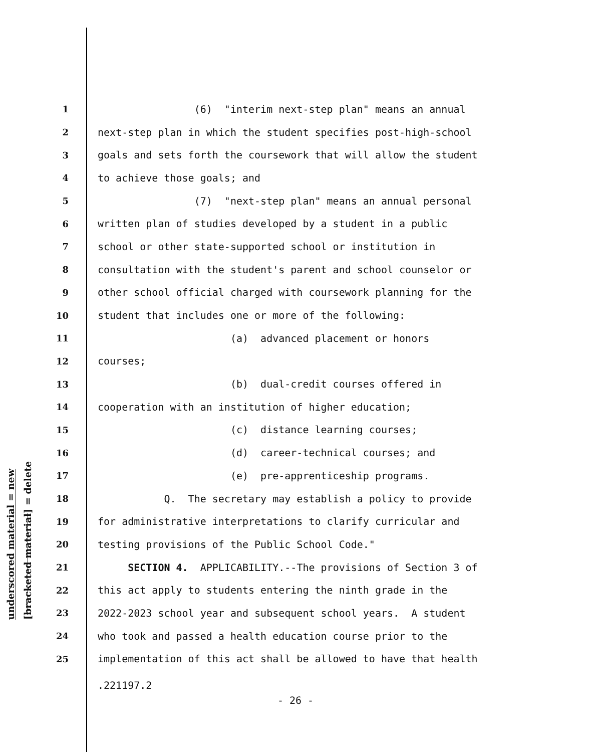underscored material = new
[bracketed material] = delete
1 (6) "interim next-step plan" means an annual
2 next-step plan in which the student specifies post-high-school
3 goals and sets forth the coursework that will allow the student
4 to achieve those goals; and
5 (7) "next-step plan" means an annual personal
6 written plan of studies developed by a student in a public
7 school or other state-supported school or institution in
8 consultation with the student's parent and school counselor or
9 other school official charged with coursework planning for the
10 student that includes one or more of the following:
11 (a) advanced placement or honors
12 courses;
13 (b) dual-credit courses offered in
14 cooperation with an institution of higher education;
15 (c) distance learning courses;
16 (d) career-technical courses; and
17 (e) pre-apprenticeship programs.
18 Q. The secretary may establish a policy to provide
19 for administrative interpretations to clarify curricular and
20 testing provisions of the Public School Code."
21 SECTION 4. APPLICABILITY.--The provisions of Section 3 of
22 this act apply to students entering the ninth grade in the
23 2022-2023 school year and subsequent school years. A student
24 who took and passed a health education course prior to the
25 implementation of this act shall be allowed to have that health
.221197.2
- 26 -